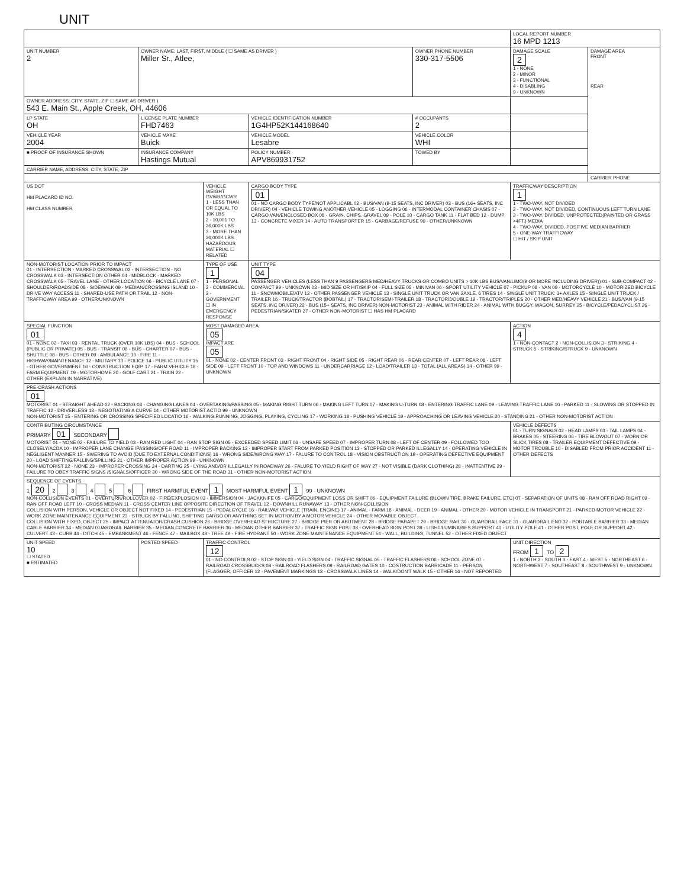UNIT
| | | | | | LOCAL REPORT NUMBER 16 MPD 1213 | |
| UNIT NUMBER 2 | OWNER NAME: LAST, FIRST, MIDDLE ( ☐ SAME AS DRIVER ) Miller Sr., Atlee, | | | OWNER PHONE NUMBER 330-317-5506 | DAMAGE SCALE 2 1 - NONE 2 - MINOR 3 - FUNCTIONAL 4 - DISABLING 9 - UNKNOWN | DAMAGE AREA FRONT REAR |
| OWNER ADDRESS: CITY, STATE, ZIP ☐ SAME AS DRIVER ) 543 E. Main St., Apple Creek, OH, 44606 | | | | | | |
| LP STATE OH | LICENSE PLATE NUMBER FHD7463 | | VEHICLE IDENTIFICATION NUMBER 1G4HP52K144168640 | # OCCUPANTS 2 | | |
| VEHICLE YEAR 2004 | VEHICLE MAKE Buick | | VEHICLE MODEL Lesabre | VEHICLE COLOR WHI | | |
| ■ PROOF OF INSURANCE SHOWN | INSURANCE COMPANY Hastings Mutual | | POLICY NUMBER APV869931752 | TOWED BY | | |
| CARRIER NAME, ADDRESS, CITY, STATE, ZIP | | | | | | |
| | | | | | | CARRIER PHONE |
| US DOT HM PLACARD ID NO. HM CLASS NUMBER | | VEHICLE WEIGHT GVWR/GCWR 1 - LESS THAN OR EQUAL TO 10K LBS 2 - 10,001 TO 26,000K LBS 3 - MORE THAN 26,000K LBS. HAZARDOUS MATERIAL ☐ RELATED | CARGO BODY TYPE 01 01 - NO CARGO BODY TYPE/NOT APPLICABL 02 - BUS/VAN (9-15 SEATS, INC DRIVER) 03 - BUS (16+ SEATS, INC DRIVER) 04 - VEHICLE TOWING ANOTHER VEHICLE 05 - LOGGING 06 - INTERMODAL CONTAINER CHASIS 07 - CARGO VAN/ENCLOSED BOX 08 - GRAIN, CHIPS, GRAVEL 09 - POLE 10 - CARGO TANK 11 - FLAT BED 12 - DUMP 13 - CONCRETE MIXER 14 - AUTO TRANSPORTER 15 - GARBAGE/REFUSE 99 - OTHER/UNKNOWN | | TRAFFICWAY DESCRIPTION 1 1 - TWO-WAY, NOT DIVIDED 2 - TWO-WAY, NOT DIVIDED, CONTINUOUS LEFT TURN LANE 3 - TWO-WAY, DIVIDED, UNPROTECTED(PAINTED OR GRASS >4FT.) MEDIA 4 - TWO-WAY, DIVIDED, POSITIVE MEDIAN BARRIER 5 - ONE-WAY TRAFFICWAY ☐ HIT / SKIP UNIT | |
| NON-MOTORIST LOCATION PRIOR TO IMPACT 01 - INTERSECTION - MARKED CROSSWAL 02 - INTERSECTION - NO CROSSWALK 03 - INTERSECTION OTHER 04 - MIDBLOCK - MARKED CROSSWALK 05 - TRAVEL LANE - OTHER LOCATION 06 - BICYCLE LANE 07 - SHOULDER/ROADSIDE 08 - SIDEWALK 09 - MEDIAN/CROSSING ISLAND 10 - DRIVE WAY ACCESS 11 - SHARED-USE PATH OR TRAIL 12 - NON-TRAFFICWAY AREA 99 - OTHER/UNKNOWN | | TYPE OF USE 1 1 - PERSONAL 2 - COMMERCIAL 3 - GOVERNMENT ☐ IN EMERGENCY RESPONSE | UNIT TYPE 04 PASSENGER VEHICLES (LESS THAN 9 PASSENGERS MED/HEAVY TRUCKS OR COMBO UNITS > 10K LBS BUS/VAN/LIMO(9 OR MORE INCLUDING DRIVER)) 01 - SUB-COMPACT 02 - COMPACT 99 - UNKNOWN 03 - MID SIZE OR HIT/SKIP 04 - FULL SIZE 05 - MINIVAN 06 - SPORT UTILITY VEHICLE 07 - PICKUP 08 - VAN 09 - MOTORCYCLE 10 - MOTORIZED BICYCLE 11 - SNOWMOBILE/ATV 12 - OTHER PASSENGER VEHICLE 13 - SINGLE UNIT TRUCK OR VAN 2AXLE, 6 TIRES 14 - SINGLE UNIT TRUCK: 3+ AXLES 15 - SINGLE UNIT TRUCK / TRAILER 16 - TRUCK/TRACTOR (BOBTAIL) 17 - TRACTOR/SEMI-TRAILER 18 - TRACTOR/DOUBLE 19 - TRACTOR/TRIPLES 20 - OTHER MED/HEAVY VEHICLE 21 - BUS/VAN (9-15 SEATS, INC DRIVER) 22 - BUS (15+ SEATS, INC DRIVER) NON-MOTORIST 23 - ANIMAL WITH RIDER 24 - ANIMAL WITH BUGGY, WAGON, SURREY 25 - BICYCLE/PEDACYCLIST 26 - PEDESTRIAN/SKATER 27 - OTHER NON-MOTORIST ☐ HAS HM PLACARD | | | |
| SPECIAL FUNCTION 01 01 - NONE 02 - TAXI 03 - RENTAL TRUCK (OVER 10K LBS) 04 - BUS - SCHOOL (PUBLIC OR PRIVATE) 05 - BUS - TRANSIT 06 - BUS - CHARTER 07 - BUS - SHUTTLE 08 - BUS - OTHER 09 - AMBULANCE 10 - FIRE 11 - HIGHWAY/MAINTENANCE 12 - MILITARY 13 - POLICE 14 - PUBLIC UTILITY 15 - OTHER GOVERNMENT 16 - CONSTRUCTION EQIP. 17 - FARM VEHICLE 18 - FARM EQUIPMENT 19 - MOTORHOME 20 - GOLF CART 21 - TRAIN 22 - OTHER (EXPLAIN IN NARRATIVE) | | MOST DAMAGED AREA 05 IMPACT ARE 05 01 - NONE 02 - CENTER FRONT 03 - RIGHT FRONT 04 - RIGHT SIDE 05 - RIGHT REAR 06 - REAR CENTER 07 - LEFT REAR 08 - LEFT SIDE 09 - LEFT FRONT 10 - TOP AND WINDOWS 11 - UNDERCARRIAGE 12 - LOAD/TRAILER 13 - TOTAL (ALL AREAS) 14 - OTHER 99 - UNKNOWN | | | ACTION 4 1 - NON-CONTACT 2 - NON-COLLISION 3 - STRIKING 4 - STRUCK 5 - STRIKING/STRUCK 9 - UNKNOWN | |
| PRE-CRASH ACTIONS 01 MOTORIST 01 - STRAIGHT AHEAD 02 - BACKING 03 - CHANGING LANES 04 - OVERTAKING/PASSING 05 - MAKING RIGHT TURN 06 - MAKING LEFT TURN 07 - MAKING U-TURN 08 - ENTERING TRAFFIC LANE 09 - LEAVING TRAFFIC LANE 10 - PARKED 11 - SLOWING OR STOPPED IN TRAFFIC 12 - DRIVERLESS 13 - NEGOTIATING A CURVE 14 - OTHER MOTORIST ACTIO 99 - UNKNOWN NON-MOTORIST 15 - ENTERING OR CROSSING SPECIFIED LOCATIO 16 - WALKING,RUNNING, JOGGING, PLAYING, CYCLING 17 - WORKING 18 - PUSHING VEHICLE 19 - APPROACHING OR LEAVING VEHICLE 20 - STANDING 21 - OTHER NON-MOTORIST ACTION | | | | | | |
| CONTRIBUTING CIRCUMSTANCE PRIMARY 01 SECONDARY MOTORIST 01 - NONE 02 - FAILURE TO YIELD 03 - RAN RED LIGHT 04 - RAN STOP SIGN 05 - EXCEEDED SPEED LIMIT 06 - UNSAFE SPEED 07 - IMPROPER TURN 08 - LEFT OF CENTER 09 - FOLLOWED TOO CLOSELY/ACDA 10 - IMPROPER LANE CHANGE /PASSING/OFF ROAD 11 - IMPROPER BACKING 12 - IMPROPER START FROM PARKED POSITION 13 - STOPPED OR PARKED ILLEGALLY 14 - OPERATING VEHICLE IN NEGLIGENT MANNER 15 - SWERING TO AVOID (DUE TO EXTERNAL CONDITIONS) 16 - WRONG SIDE/WRONG WAY 17 - FALURE TO CONTROL 18 - VISION OBSTRUCTION 19 - OPERATING DEFECTIVE EQUIPMENT 20 - LOAD SHIFTING/FALLING/SPILLING 21 - OTHER IMPROPER ACTION 99 - UNKNOWN NON-MOTORIST 22 - NONE 23 - IMPROPER CROSSING 24 - DARTING 25 - LYING AND/OR ILLEGALLY IN ROADWAY 26 - FALURE TO YIELD RIGHT OF WAY 27 - NOT VISIBLE (DARK CLOTHING) 28 - INATTENTIVE 29 - FAILURE TO OBEY TRAFFIC SIGNS /SIGNALS/OFFICER 30 - WRONG SIDE OF THE ROAD 31 - OTHER NON-MOTORIST ACTION | | | | | VEHICLE DEFECTS 01 - TURN SIGNALS 02 - HEAD LAMPS 03 - TAIL LAMPS 04 - BRAKES 05 - STEERING 06 - TIRE BLOWOUT 07 - WORN OR SLICK TIRES 08 - TRAILER EQUIPMENT DEFECTIVE 09 - MOTOR TROUBLE 10 - DISABLED FROM PRIOR ACCIDENT 11 - OTHER DEFECTS | |
| SEQUENCE OF EVENTS 1 20 2 3 4 5 6 FIRST HARMFUL EVENT 1 MOST HARMFUL EVENT 1 99 - UNKNOWN NON-COLLISION EVENTS 01 - OVERTURN/ROLLOVER 02 - FIRE/EXPLOSION 03 - IMMERSION 04 - JACKKNIFE 05 - CARGO/EQUIPMENT LOSS OR SHIFT 06 - EQUIPMENT FAILURE (BLOWN TIRE, BRAKE FAILURE, ETC) 07 - SEPARATION OF UNITS 08 - RAN OFF ROAD RIGHT 09 - RAN OFF ROAD LEFT 10 - CROSS MEDIAN 11 - CROSS CENTER LINE OPPOSITE DIRECTION OF TRAVEL 12 - DOWNHILL RUNAWAY 13 - OTHER NON-COLLISION COLLISION WITH PERSON, VEHICLE OR OBJECT NOT FIXED 14 - PEDESTRIAN 15 - PEDALCYCLE 16 - RAILWAY VEHICLE (TRAIN, ENGINE) 17 - ANIMAL - FARM 18 - ANIMAL - DEER 19 - ANIMAL - OTHER 20 - MOTOR VEHICLE IN TRANSPORT 21 - PARKED MOTOR VEHICLE 22 - WORK ZONE MAINTENANCE EQUIPMENT 23 - STRUCK BY FALLING, SHIFTING CARGO OR ANYTHING SET IN MOTION BY A MOTOR VEHICLE 24 - OTHER MOVABLE OBJECT COLLISION WITH FIXED, OBJECT 25 - IMPACT ATTENUATOR/CRASH CUSHION 26 - BRIDGE OVERHEAD STRUCTURE 27 - BRIDGE PIER OR ABUTMENT 28 - BRIDGE PARAPET 29 - BRIDGE RAIL 30 - GUARDRAIL FACE 31 - GUARDRAIL END 32 - PORTABLE BARRIER 33 - MEDIAN CABLE BARRIER 34 - MEDIAN GUARDRAIL BARRIER 35 - MEDIAN CONCRETE BARRIER 36 - MEDIAN OTHER BARRIER 37 - TRAFFIC SIGN POST 38 - OVERHEAD SIGN POST 39 - LIGHT/LUMINARIES SUPPORT 40 - UTILITY POLE 41 - OTHER POST, POLE OR SUPPORT 42 - CULVERT 43 - CURB 44 - DITCH 45 - EMBANKMENT 46 - FENCE 47 - MAILBOX 48 - TREE 49 - FIRE HYDRANT 50 - WORK ZONE MAINTENANCE EQUIPMENT 51 - WALL, BUILDING, TUNNEL 52 - OTHER FIXED OBJECT | | | | | | |
| UNIT SPEED 10 ☐ STATED ■ ESTIMATED | POSTED SPEED | TRAFFIC CONTROL 12 01 - NO CONTROLS 02 - STOP SIGN 03 - YIELD SIGN 04 - TRAFFIC SIGNAL 05 - TRAFFIC FLASHERS 06 - SCHOOL ZONE 07 - RAILROAD CROSSBUCKS 08 - RAILROAD FLASHERS 09 - RAILROAD GATES 10 - COSTRUCTION BARRICADE 11 - PERSON (FLAGGER, OFFICER 12 - PAVEMENT MARKINGS 13 - CROSSWALK LINES 14 - WALK/DON'T WALK 15 - OTHER 16 - NOT REPORTED | | | UNIT DIRECTION FROM 1 TO 2 1 - NORTH 2 - SOUTH 3 - EAST 4 - WEST 5 - NORTHEAST 6 - NORTHWEST 7 - SOUTHEAST 8 - SOUTHWEST 9 - UNKNOWN | |